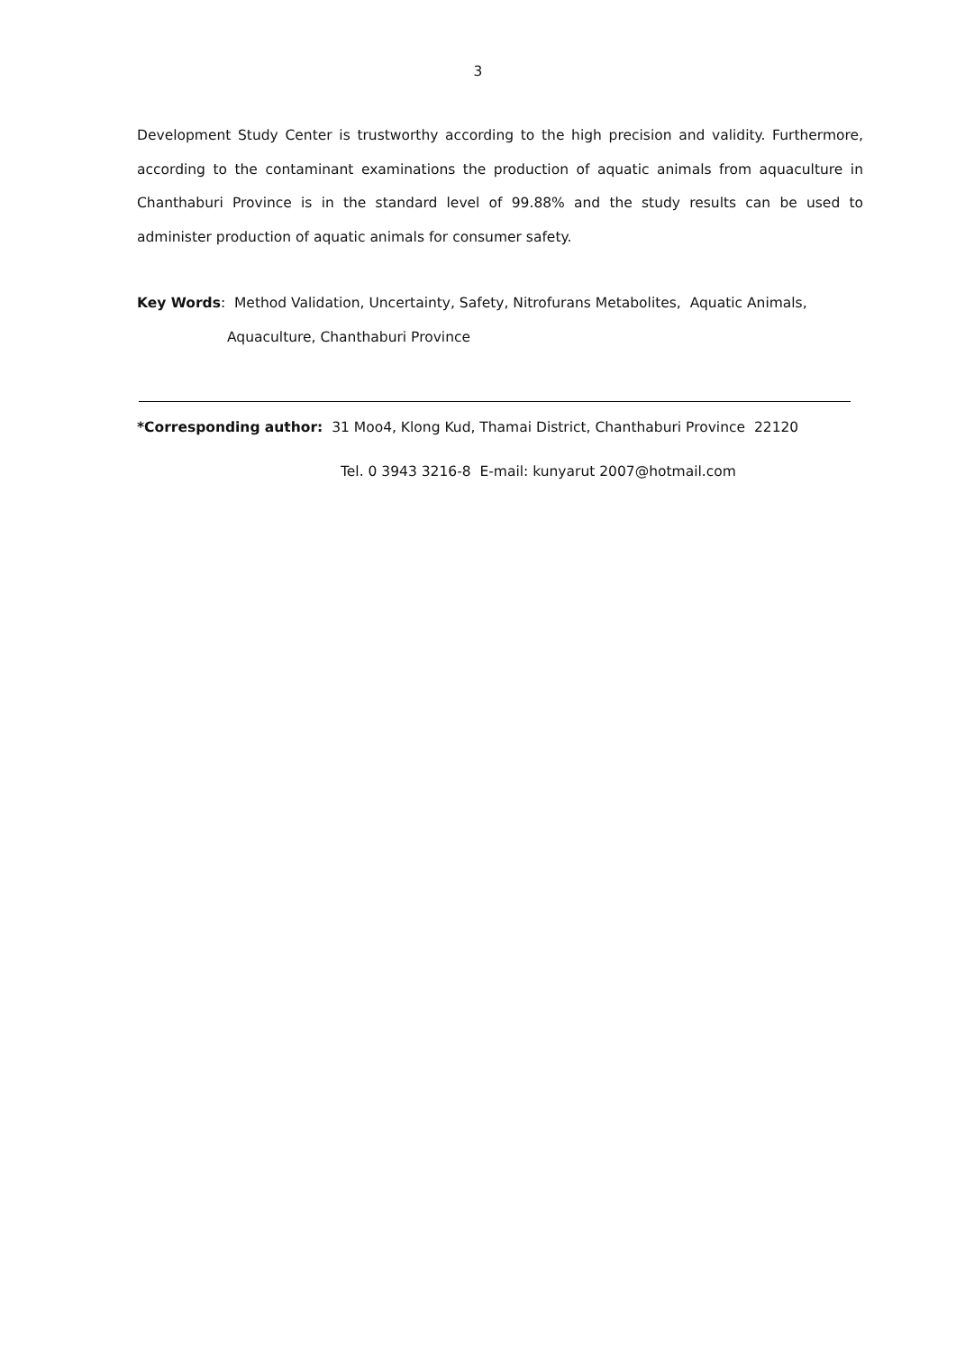3
Development Study Center is trustworthy according to the high precision and validity. Furthermore, according to the contaminant examinations the production of aquatic animals from aquaculture in Chanthaburi Province is in the standard level of 99.88% and the study results can be used to administer production of aquatic animals for consumer safety.
Key Words: Method Validation, Uncertainty, Safety, Nitrofurans Metabolites, Aquatic Animals,
Aquaculture, Chanthaburi Province
*Corresponding author: 31 Moo4, Klong Kud, Thamai District, Chanthaburi Province 22120
Tel. 0 3943 3216-8 E-mail: kunyarut 2007@hotmail.com